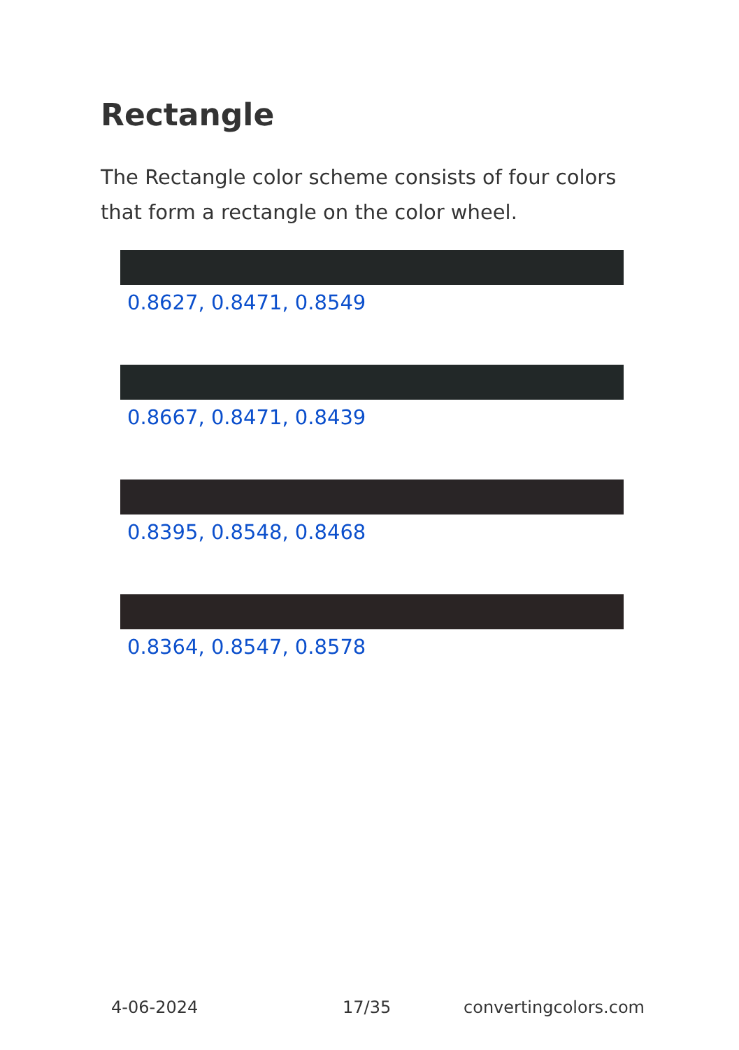Rectangle
The Rectangle color scheme consists of four colors that form a rectangle on the color wheel.
0.8627, 0.8471, 0.8549
0.8667, 0.8471, 0.8439
0.8395, 0.8548, 0.8468
0.8364, 0.8547, 0.8578
4-06-2024 17/35 convertingcolors.com